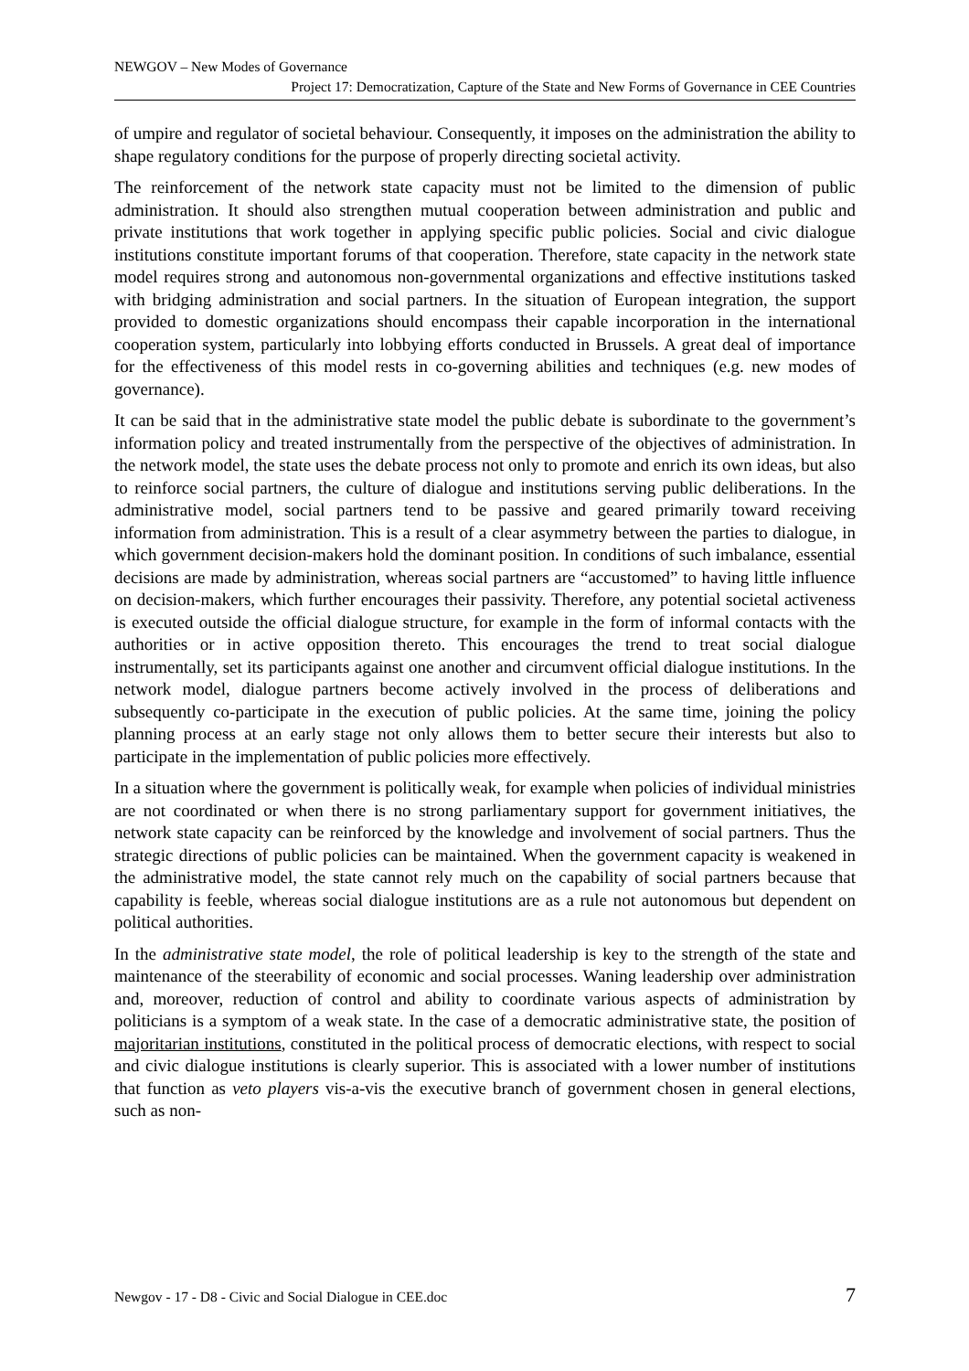NEWGOV – New Modes of Governance
Project 17: Democratization, Capture of the State and New Forms of Governance in CEE Countries
of umpire and regulator of societal behaviour. Consequently, it imposes on the administration the ability to shape regulatory conditions for the purpose of properly directing societal activity.
The reinforcement of the network state capacity must not be limited to the dimension of public administration. It should also strengthen mutual cooperation between administration and public and private institutions that work together in applying specific public policies. Social and civic dialogue institutions constitute important forums of that cooperation. Therefore, state capacity in the network state model requires strong and autonomous non-governmental organizations and effective institutions tasked with bridging administration and social partners. In the situation of European integration, the support provided to domestic organizations should encompass their capable incorporation in the international cooperation system, particularly into lobbying efforts conducted in Brussels. A great deal of importance for the effectiveness of this model rests in co-governing abilities and techniques (e.g. new modes of governance).
It can be said that in the administrative state model the public debate is subordinate to the government’s information policy and treated instrumentally from the perspective of the objectives of administration. In the network model, the state uses the debate process not only to promote and enrich its own ideas, but also to reinforce social partners, the culture of dialogue and institutions serving public deliberations. In the administrative model, social partners tend to be passive and geared primarily toward receiving information from administration. This is a result of a clear asymmetry between the parties to dialogue, in which government decision-makers hold the dominant position. In conditions of such imbalance, essential decisions are made by administration, whereas social partners are “accustomed” to having little influence on decision-makers, which further encourages their passivity. Therefore, any potential societal activeness is executed outside the official dialogue structure, for example in the form of informal contacts with the authorities or in active opposition thereto. This encourages the trend to treat social dialogue instrumentally, set its participants against one another and circumvent official dialogue institutions. In the network model, dialogue partners become actively involved in the process of deliberations and subsequently co-participate in the execution of public policies. At the same time, joining the policy planning process at an early stage not only allows them to better secure their interests but also to participate in the implementation of public policies more effectively.
In a situation where the government is politically weak, for example when policies of individual ministries are not coordinated or when there is no strong parliamentary support for government initiatives, the network state capacity can be reinforced by the knowledge and involvement of social partners. Thus the strategic directions of public policies can be maintained. When the government capacity is weakened in the administrative model, the state cannot rely much on the capability of social partners because that capability is feeble, whereas social dialogue institutions are as a rule not autonomous but dependent on political authorities.
In the administrative state model, the role of political leadership is key to the strength of the state and maintenance of the steerability of economic and social processes. Waning leadership over administration and, moreover, reduction of control and ability to coordinate various aspects of administration by politicians is a symptom of a weak state. In the case of a democratic administrative state, the position of majoritarian institutions, constituted in the political process of democratic elections, with respect to social and civic dialogue institutions is clearly superior. This is associated with a lower number of institutions that function as veto players vis-a-vis the executive branch of government chosen in general elections, such as non-
Newgov - 17 - D8 - Civic and Social Dialogue in CEE.doc 7